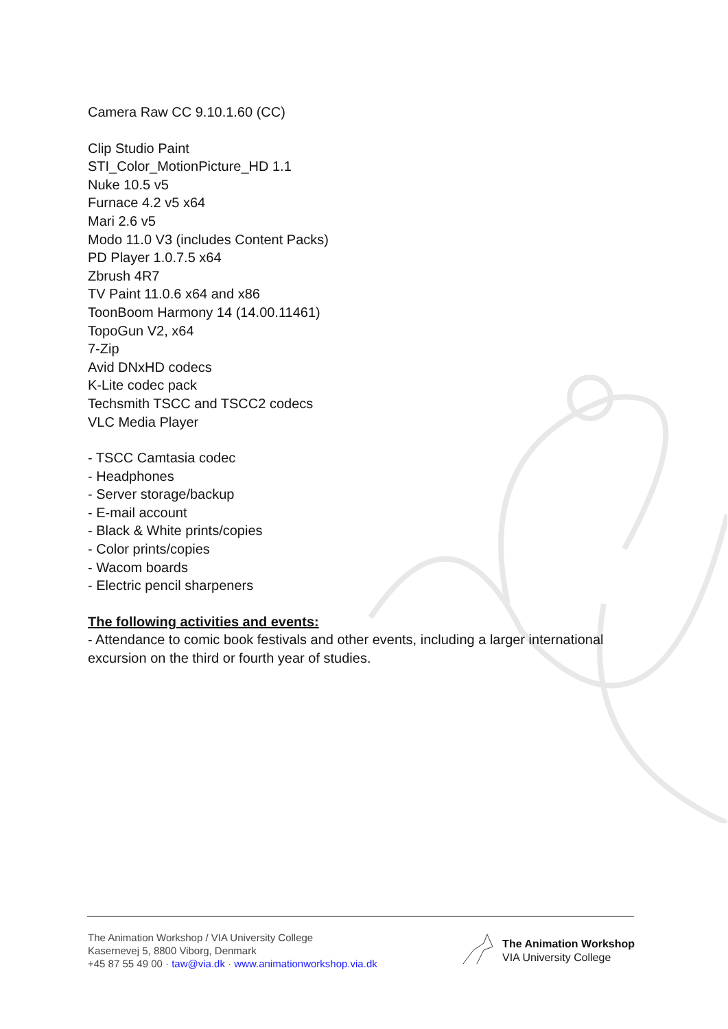Camera Raw CC 9.10.1.60 (CC)
Clip Studio Paint
STI_Color_MotionPicture_HD 1.1
Nuke 10.5 v5
Furnace 4.2 v5 x64
Mari 2.6 v5
Modo 11.0 V3 (includes Content Packs)
PD Player 1.0.7.5 x64
Zbrush 4R7
TV Paint 11.0.6 x64 and x86
ToonBoom Harmony 14 (14.00.11461)
TopoGun V2, x64
7-Zip
Avid DNxHD codecs
K-Lite codec pack
Techsmith TSCC and TSCC2 codecs
VLC Media Player
- TSCC Camtasia codec
- Headphones
- Server storage/backup
- E-mail account
- Black & White prints/copies
- Color prints/copies
- Wacom boards
- Electric pencil sharpeners
The following activities and events:
- Attendance to comic book festivals and other events, including a larger international excursion on the third or fourth year of studies.
The Animation Workshop / VIA University College
Kasernevej 5, 8800 Viborg, Denmark
+45 87 55 49 00 · taw@via.dk · www.animationworkshop.via.dk
The Animation Workshop
VIA University College